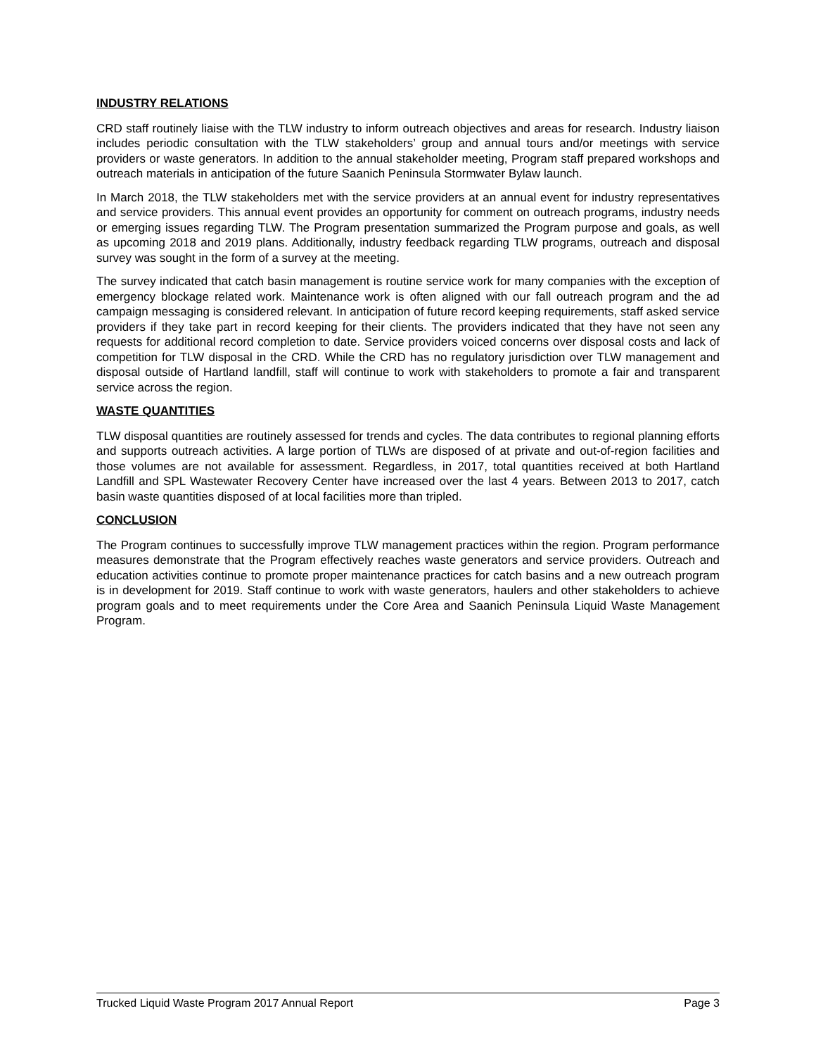INDUSTRY RELATIONS
CRD staff routinely liaise with the TLW industry to inform outreach objectives and areas for research. Industry liaison includes periodic consultation with the TLW stakeholders’ group and annual tours and/or meetings with service providers or waste generators. In addition to the annual stakeholder meeting, Program staff prepared workshops and outreach materials in anticipation of the future Saanich Peninsula Stormwater Bylaw launch.
In March 2018, the TLW stakeholders met with the service providers at an annual event for industry representatives and service providers. This annual event provides an opportunity for comment on outreach programs, industry needs or emerging issues regarding TLW. The Program presentation summarized the Program purpose and goals, as well as upcoming 2018 and 2019 plans. Additionally, industry feedback regarding TLW programs, outreach and disposal survey was sought in the form of a survey at the meeting.
The survey indicated that catch basin management is routine service work for many companies with the exception of emergency blockage related work. Maintenance work is often aligned with our fall outreach program and the ad campaign messaging is considered relevant. In anticipation of future record keeping requirements, staff asked service providers if they take part in record keeping for their clients. The providers indicated that they have not seen any requests for additional record completion to date. Service providers voiced concerns over disposal costs and lack of competition for TLW disposal in the CRD. While the CRD has no regulatory jurisdiction over TLW management and disposal outside of Hartland landfill, staff will continue to work with stakeholders to promote a fair and transparent service across the region.
WASTE QUANTITIES
TLW disposal quantities are routinely assessed for trends and cycles. The data contributes to regional planning efforts and supports outreach activities. A large portion of TLWs are disposed of at private and out-of-region facilities and those volumes are not available for assessment. Regardless, in 2017, total quantities received at both Hartland Landfill and SPL Wastewater Recovery Center have increased over the last 4 years. Between 2013 to 2017, catch basin waste quantities disposed of at local facilities more than tripled.
CONCLUSION
The Program continues to successfully improve TLW management practices within the region. Program performance measures demonstrate that the Program effectively reaches waste generators and service providers. Outreach and education activities continue to promote proper maintenance practices for catch basins and a new outreach program is in development for 2019. Staff continue to work with waste generators, haulers and other stakeholders to achieve program goals and to meet requirements under the Core Area and Saanich Peninsula Liquid Waste Management Program.
Trucked Liquid Waste Program 2017 Annual Report Page 3